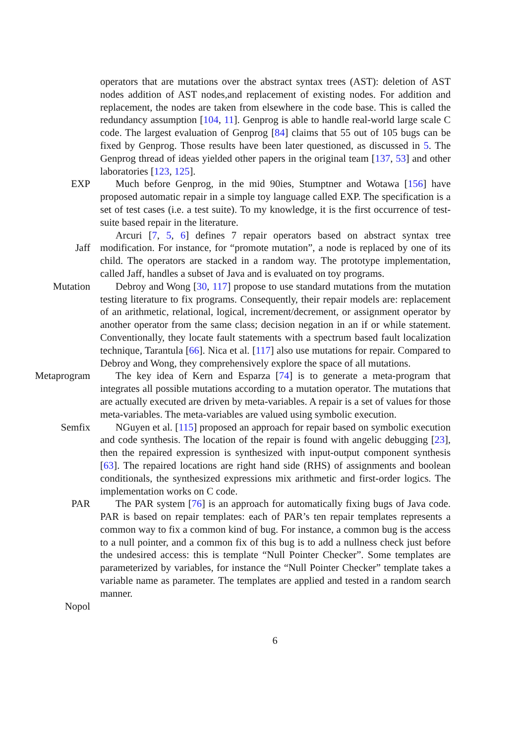operators that are mutations over the abstract syntax trees (AST): deletion of AST nodes addition of AST nodes,and replacement of existing nodes. For addition and replacement, the nodes are taken from elsewhere in the code base. This is called the redundancy assumption [104, 11]. Genprog is able to handle real-world large scale C code. The largest evaluation of Genprog [84] claims that 55 out of 105 bugs can be fixed by Genprog. Those results have been later questioned, as discussed in 5. The Genprog thread of ideas yielded other papers in the original team [137, 53] and other laboratories [123, 125].
EXP Much before Genprog, in the mid 90ies, Stumptner and Wotawa [156] have proposed automatic repair in a simple toy language called EXP. The specification is a set of test cases (i.e. a test suite). To my knowledge, it is the first occurrence of test-suite based repair in the literature.
Jaff Arcuri [7, 5, 6] defines 7 repair operators based on abstract syntax tree modification. For instance, for “promote mutation”, a node is replaced by one of its child. The operators are stacked in a random way. The prototype implementation, called Jaff, handles a subset of Java and is evaluated on toy programs.
Mutation Debroy and Wong [30, 117] propose to use standard mutations from the mutation testing literature to fix programs. Consequently, their repair models are: replacement of an arithmetic, relational, logical, increment/decrement, or assignment operator by another operator from the same class; decision negation in an if or while statement. Conventionally, they locate fault statements with a spectrum based fault localization technique, Tarantula [66]. Nica et al. [117] also use mutations for repair. Compared to Debroy and Wong, they comprehensively explore the space of all mutations.
Metaprogram The key idea of Kern and Esparza [74] is to generate a meta-program that integrates all possible mutations according to a mutation operator. The mutations that are actually executed are driven by meta-variables. A repair is a set of values for those meta-variables. The meta-variables are valued using symbolic execution.
Semfix NGuyen et al. [115] proposed an approach for repair based on symbolic execution and code synthesis. The location of the repair is found with angelic debugging [23], then the repaired expression is synthesized with input-output component synthesis [63]. The repaired locations are right hand side (RHS) of assignments and boolean conditionals, the synthesized expressions mix arithmetic and first-order logics. The implementation works on C code.
PAR The PAR system [76] is an approach for automatically fixing bugs of Java code. PAR is based on repair templates: each of PAR’s ten repair templates represents a common way to fix a common kind of bug. For instance, a common bug is the access to a null pointer, and a common fix of this bug is to add a nullness check just before the undesired access: this is template “Null Pointer Checker”. Some templates are parameterized by variables, for instance the “Null Pointer Checker” template takes a variable name as parameter. The templates are applied and tested in a random search manner.
Nopol
6